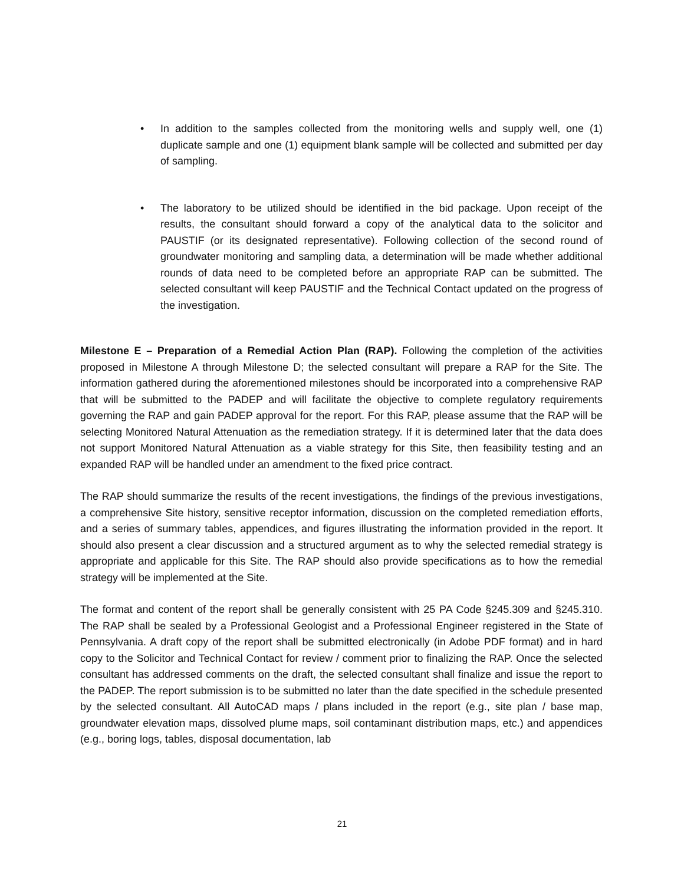• In addition to the samples collected from the monitoring wells and supply well, one (1) duplicate sample and one (1) equipment blank sample will be collected and submitted per day of sampling.
• The laboratory to be utilized should be identified in the bid package. Upon receipt of the results, the consultant should forward a copy of the analytical data to the solicitor and PAUSTIF (or its designated representative). Following collection of the second round of groundwater monitoring and sampling data, a determination will be made whether additional rounds of data need to be completed before an appropriate RAP can be submitted. The selected consultant will keep PAUSTIF and the Technical Contact updated on the progress of the investigation.
Milestone E – Preparation of a Remedial Action Plan (RAP). Following the completion of the activities proposed in Milestone A through Milestone D; the selected consultant will prepare a RAP for the Site. The information gathered during the aforementioned milestones should be incorporated into a comprehensive RAP that will be submitted to the PADEP and will facilitate the objective to complete regulatory requirements governing the RAP and gain PADEP approval for the report. For this RAP, please assume that the RAP will be selecting Monitored Natural Attenuation as the remediation strategy. If it is determined later that the data does not support Monitored Natural Attenuation as a viable strategy for this Site, then feasibility testing and an expanded RAP will be handled under an amendment to the fixed price contract.
The RAP should summarize the results of the recent investigations, the findings of the previous investigations, a comprehensive Site history, sensitive receptor information, discussion on the completed remediation efforts, and a series of summary tables, appendices, and figures illustrating the information provided in the report. It should also present a clear discussion and a structured argument as to why the selected remedial strategy is appropriate and applicable for this Site. The RAP should also provide specifications as to how the remedial strategy will be implemented at the Site.
The format and content of the report shall be generally consistent with 25 PA Code §245.309 and §245.310. The RAP shall be sealed by a Professional Geologist and a Professional Engineer registered in the State of Pennsylvania. A draft copy of the report shall be submitted electronically (in Adobe PDF format) and in hard copy to the Solicitor and Technical Contact for review / comment prior to finalizing the RAP. Once the selected consultant has addressed comments on the draft, the selected consultant shall finalize and issue the report to the PADEP. The report submission is to be submitted no later than the date specified in the schedule presented by the selected consultant. All AutoCAD maps / plans included in the report (e.g., site plan / base map, groundwater elevation maps, dissolved plume maps, soil contaminant distribution maps, etc.) and appendices (e.g., boring logs, tables, disposal documentation, lab
21